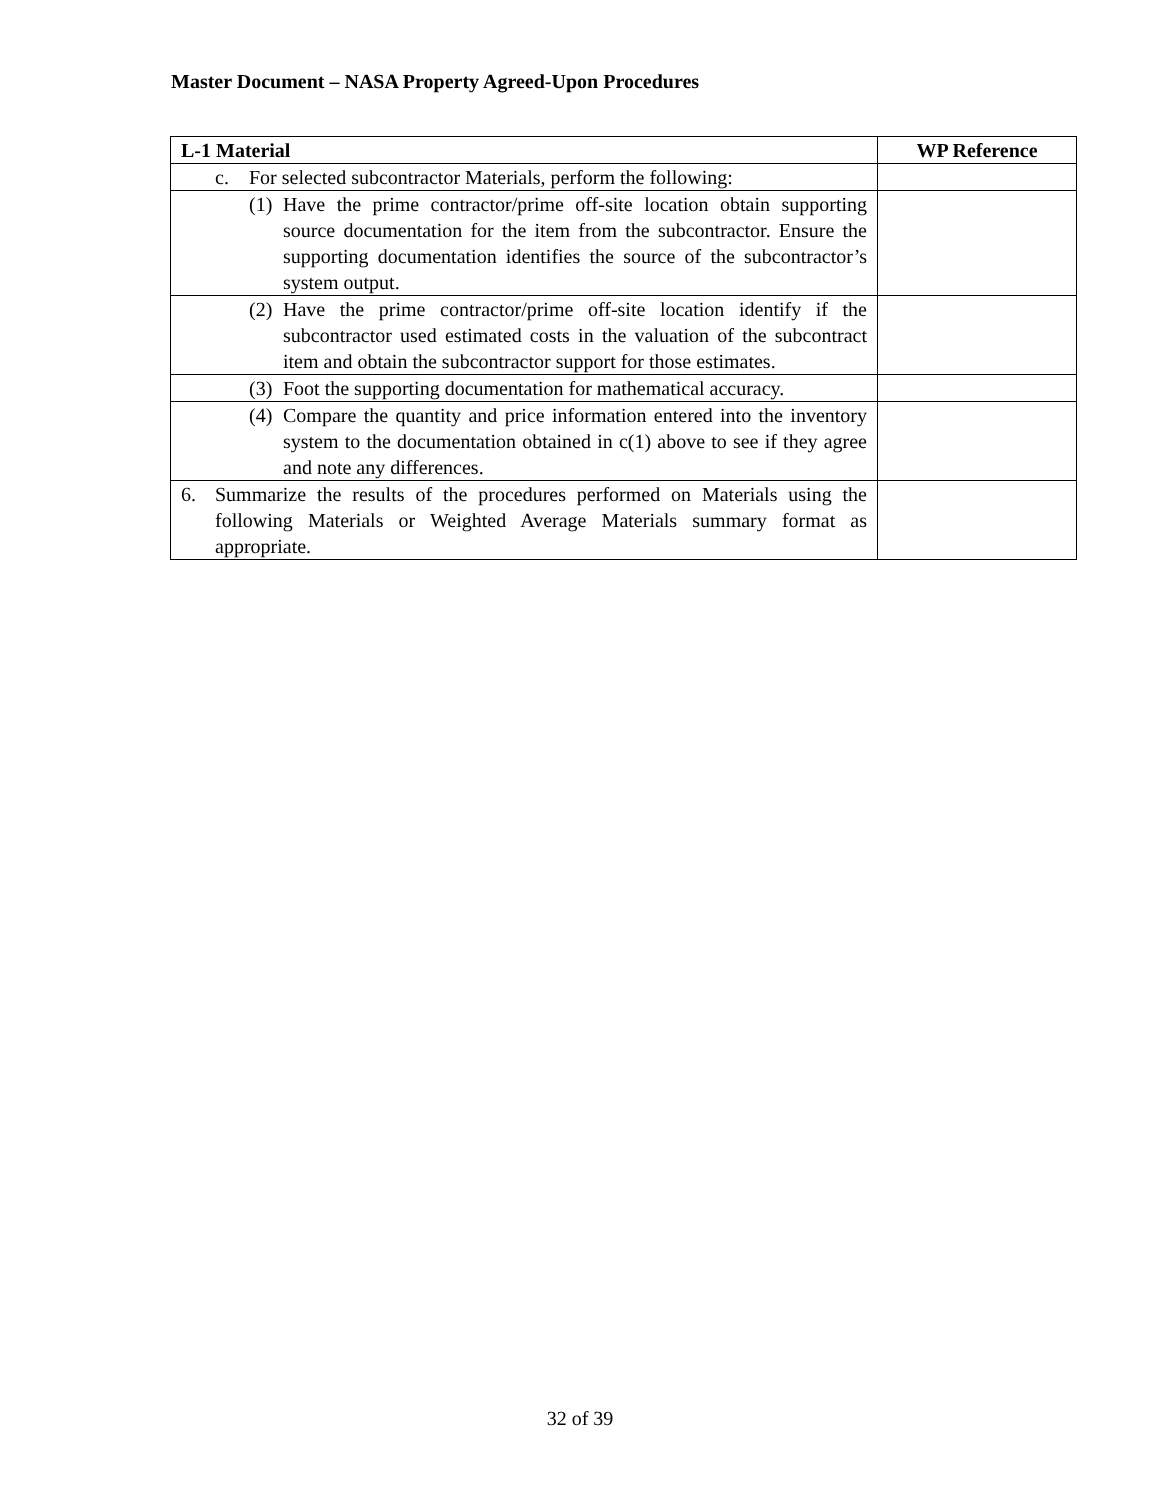Master Document – NASA Property Agreed-Upon Procedures
| L-1 Material | WP Reference |
| --- | --- |
| c. For selected subcontractor Materials, perform the following: | |
| (1) Have the prime contractor/prime off-site location obtain supporting source documentation for the item from the subcontractor. Ensure the supporting documentation identifies the source of the subcontractor’s system output. | |
| (2) Have the prime contractor/prime off-site location identify if the subcontractor used estimated costs in the valuation of the subcontract item and obtain the subcontractor support for those estimates. | |
| (3) Foot the supporting documentation for mathematical accuracy. | |
| (4) Compare the quantity and price information entered into the inventory system to the documentation obtained in c(1) above to see if they agree and note any differences. | |
| 6. Summarize the results of the procedures performed on Materials using the following Materials or Weighted Average Materials summary format as appropriate. | |
32 of 39